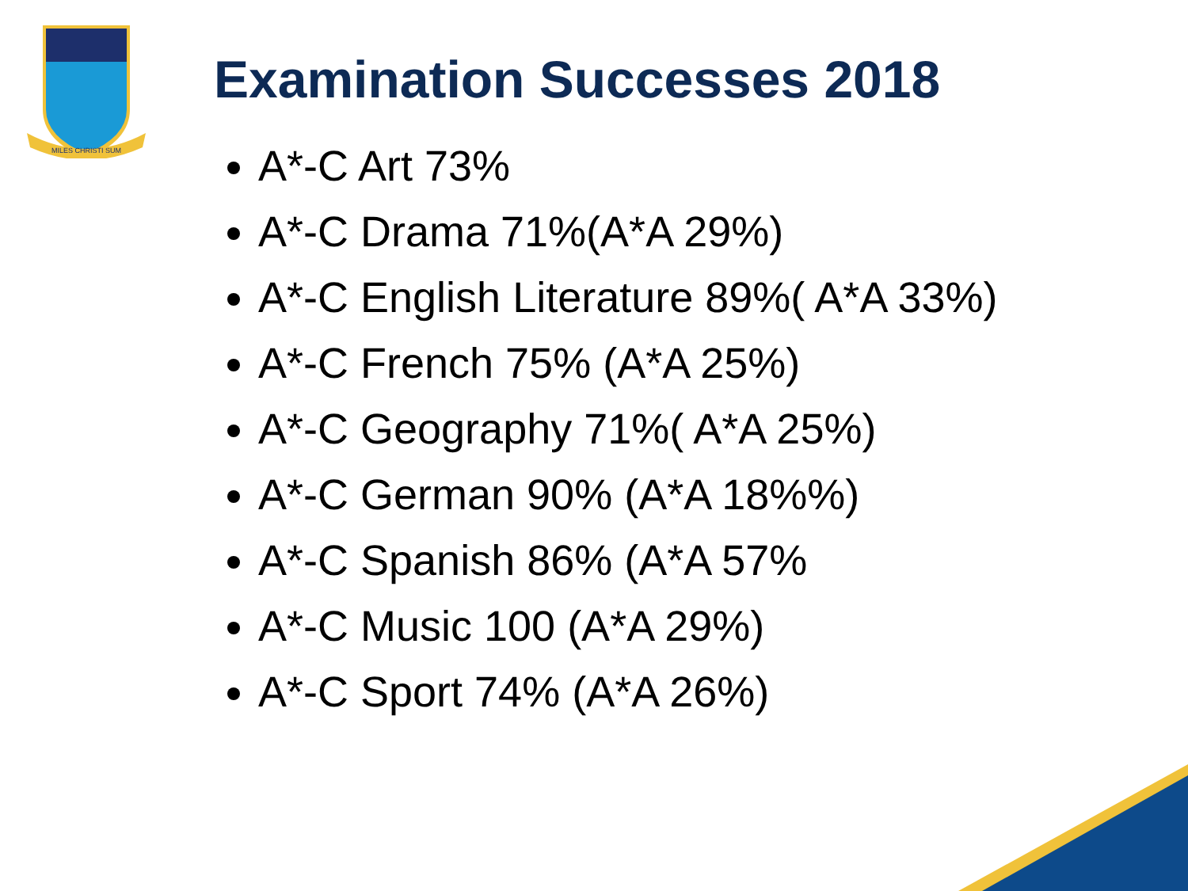MILES CHRISTI SUM
Examination Successes 2018
A*-C Art 73%
A*-C Drama 71%(A*A 29%)
A*-C English Literature 89%( A*A 33%)
A*-C French 75% (A*A 25%)
A*-C Geography 71%( A*A 25%)
A*-C German 90% (A*A 18%%)
A*-C Spanish 86% (A*A 57%
A*-C Music 100 (A*A 29%)
A*-C Sport 74% (A*A 26%)